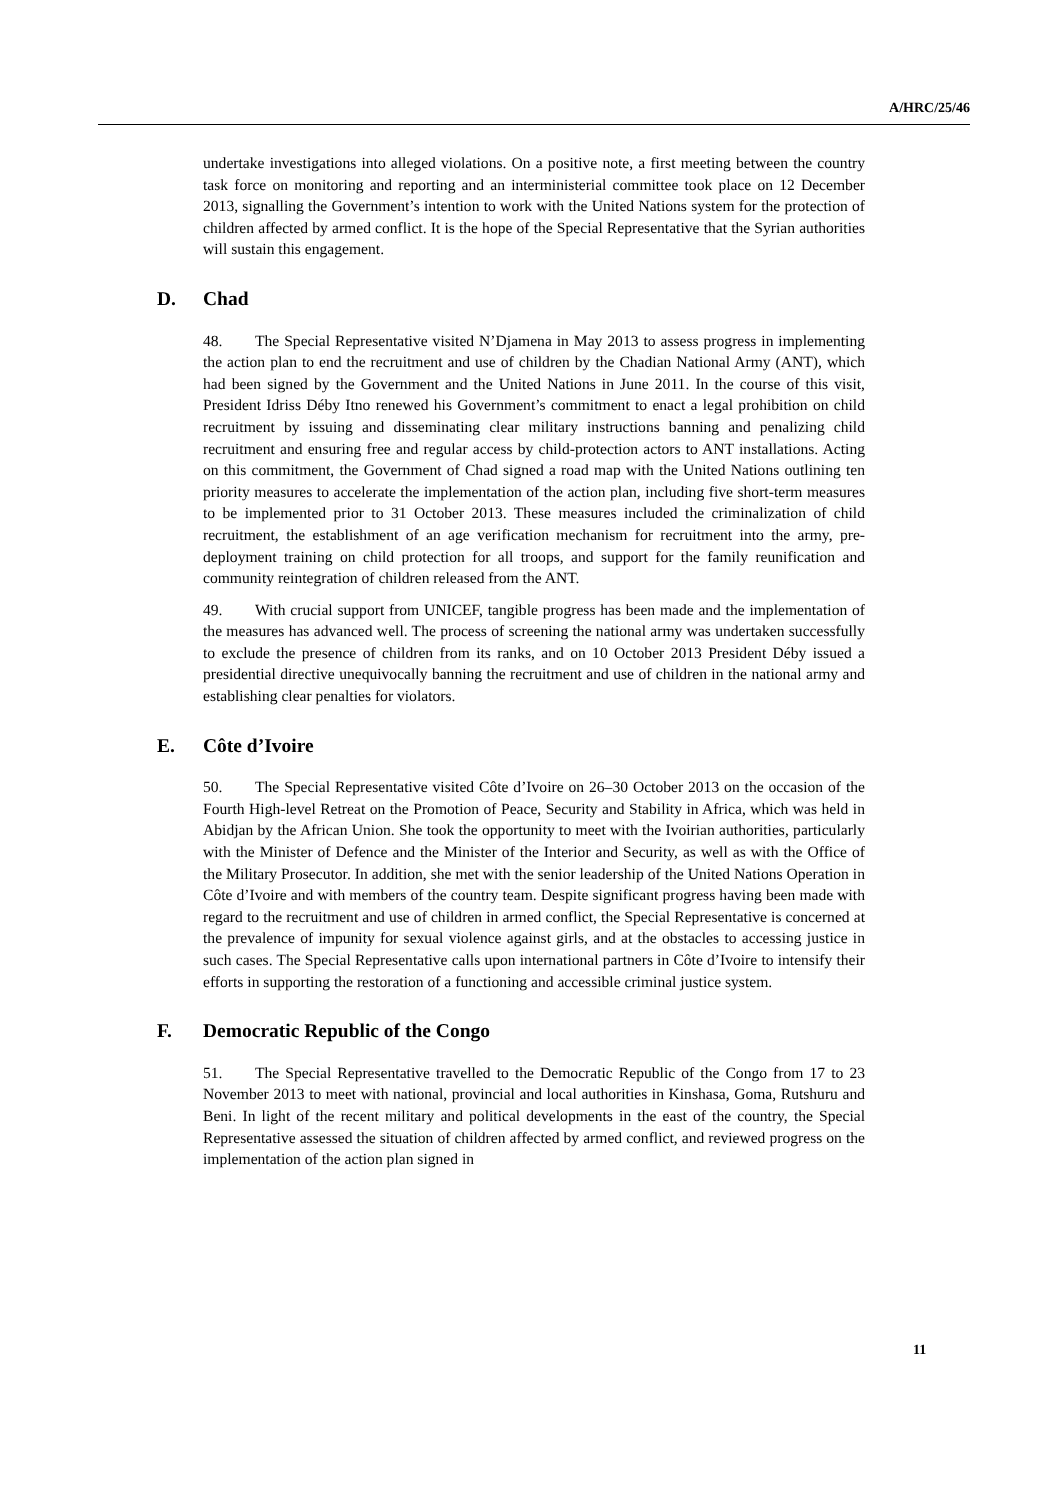A/HRC/25/46
undertake investigations into alleged violations. On a positive note, a first meeting between the country task force on monitoring and reporting and an interministerial committee took place on 12 December 2013, signalling the Government’s intention to work with the United Nations system for the protection of children affected by armed conflict. It is the hope of the Special Representative that the Syrian authorities will sustain this engagement.
D. Chad
48. The Special Representative visited N’Djamena in May 2013 to assess progress in implementing the action plan to end the recruitment and use of children by the Chadian National Army (ANT), which had been signed by the Government and the United Nations in June 2011. In the course of this visit, President Idriss Déby Itno renewed his Government’s commitment to enact a legal prohibition on child recruitment by issuing and disseminating clear military instructions banning and penalizing child recruitment and ensuring free and regular access by child-protection actors to ANT installations. Acting on this commitment, the Government of Chad signed a road map with the United Nations outlining ten priority measures to accelerate the implementation of the action plan, including five short-term measures to be implemented prior to 31 October 2013. These measures included the criminalization of child recruitment, the establishment of an age verification mechanism for recruitment into the army, pre-deployment training on child protection for all troops, and support for the family reunification and community reintegration of children released from the ANT.
49. With crucial support from UNICEF, tangible progress has been made and the implementation of the measures has advanced well. The process of screening the national army was undertaken successfully to exclude the presence of children from its ranks, and on 10 October 2013 President Déby issued a presidential directive unequivocally banning the recruitment and use of children in the national army and establishing clear penalties for violators.
E. Côte d’Ivoire
50. The Special Representative visited Côte d’Ivoire on 26–30 October 2013 on the occasion of the Fourth High-level Retreat on the Promotion of Peace, Security and Stability in Africa, which was held in Abidjan by the African Union. She took the opportunity to meet with the Ivoirian authorities, particularly with the Minister of Defence and the Minister of the Interior and Security, as well as with the Office of the Military Prosecutor. In addition, she met with the senior leadership of the United Nations Operation in Côte d’Ivoire and with members of the country team. Despite significant progress having been made with regard to the recruitment and use of children in armed conflict, the Special Representative is concerned at the prevalence of impunity for sexual violence against girls, and at the obstacles to accessing justice in such cases. The Special Representative calls upon international partners in Côte d’Ivoire to intensify their efforts in supporting the restoration of a functioning and accessible criminal justice system.
F. Democratic Republic of the Congo
51. The Special Representative travelled to the Democratic Republic of the Congo from 17 to 23 November 2013 to meet with national, provincial and local authorities in Kinshasa, Goma, Rutshuru and Beni. In light of the recent military and political developments in the east of the country, the Special Representative assessed the situation of children affected by armed conflict, and reviewed progress on the implementation of the action plan signed in
11